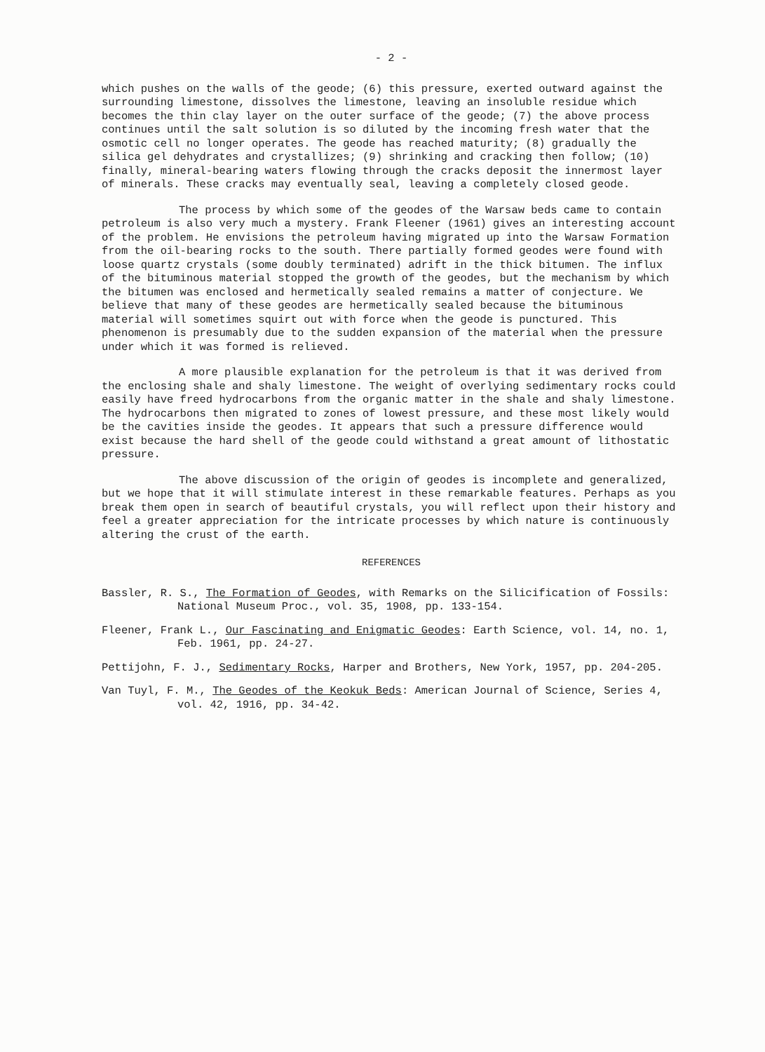- 2 -
which pushes on the walls of the geode; (6) this pressure, exerted outward against the surrounding limestone, dissolves the limestone, leaving an insoluble residue which becomes the thin clay layer on the outer surface of the geode; (7) the above process continues until the salt solution is so diluted by the incoming fresh water that the osmotic cell no longer operates. The geode has reached maturity; (8) gradually the silica gel dehydrates and crystallizes; (9) shrinking and cracking then follow; (10) finally, mineral-bearing waters flowing through the cracks deposit the innermost layer of minerals. These cracks may eventually seal, leaving a completely closed geode.
The process by which some of the geodes of the Warsaw beds came to contain petroleum is also very much a mystery. Frank Fleener (1961) gives an interesting account of the problem. He envisions the petroleum having migrated up into the Warsaw Formation from the oil-bearing rocks to the south. There partially formed geodes were found with loose quartz crystals (some doubly terminated) adrift in the thick bitumen. The influx of the bituminous material stopped the growth of the geodes, but the mechanism by which the bitumen was enclosed and hermetically sealed remains a matter of conjecture. We believe that many of these geodes are hermetically sealed because the bituminous material will sometimes squirt out with force when the geode is punctured. This phenomenon is presumably due to the sudden expansion of the material when the pressure under which it was formed is relieved.
A more plausible explanation for the petroleum is that it was derived from the enclosing shale and shaly limestone. The weight of overlying sedimentary rocks could easily have freed hydrocarbons from the organic matter in the shale and shaly limestone. The hydrocarbons then migrated to zones of lowest pressure, and these most likely would be the cavities inside the geodes. It appears that such a pressure difference would exist because the hard shell of the geode could withstand a great amount of lithostatic pressure.
The above discussion of the origin of geodes is incomplete and generalized, but we hope that it will stimulate interest in these remarkable features. Perhaps as you break them open in search of beautiful crystals, you will reflect upon their history and feel a greater appreciation for the intricate processes by which nature is continuously altering the crust of the earth.
REFERENCES
Bassler, R. S., The Formation of Geodes, with Remarks on the Silicification of Fossils: National Museum Proc., vol. 35, 1908, pp. 133-154.
Fleener, Frank L., Our Fascinating and Enigmatic Geodes: Earth Science, vol. 14, no. 1, Feb. 1961, pp. 24-27.
Pettijohn, F. J., Sedimentary Rocks, Harper and Brothers, New York, 1957, pp. 204-205.
Van Tuyl, F. M., The Geodes of the Keokuk Beds: American Journal of Science, Series 4, vol. 42, 1916, pp. 34-42.